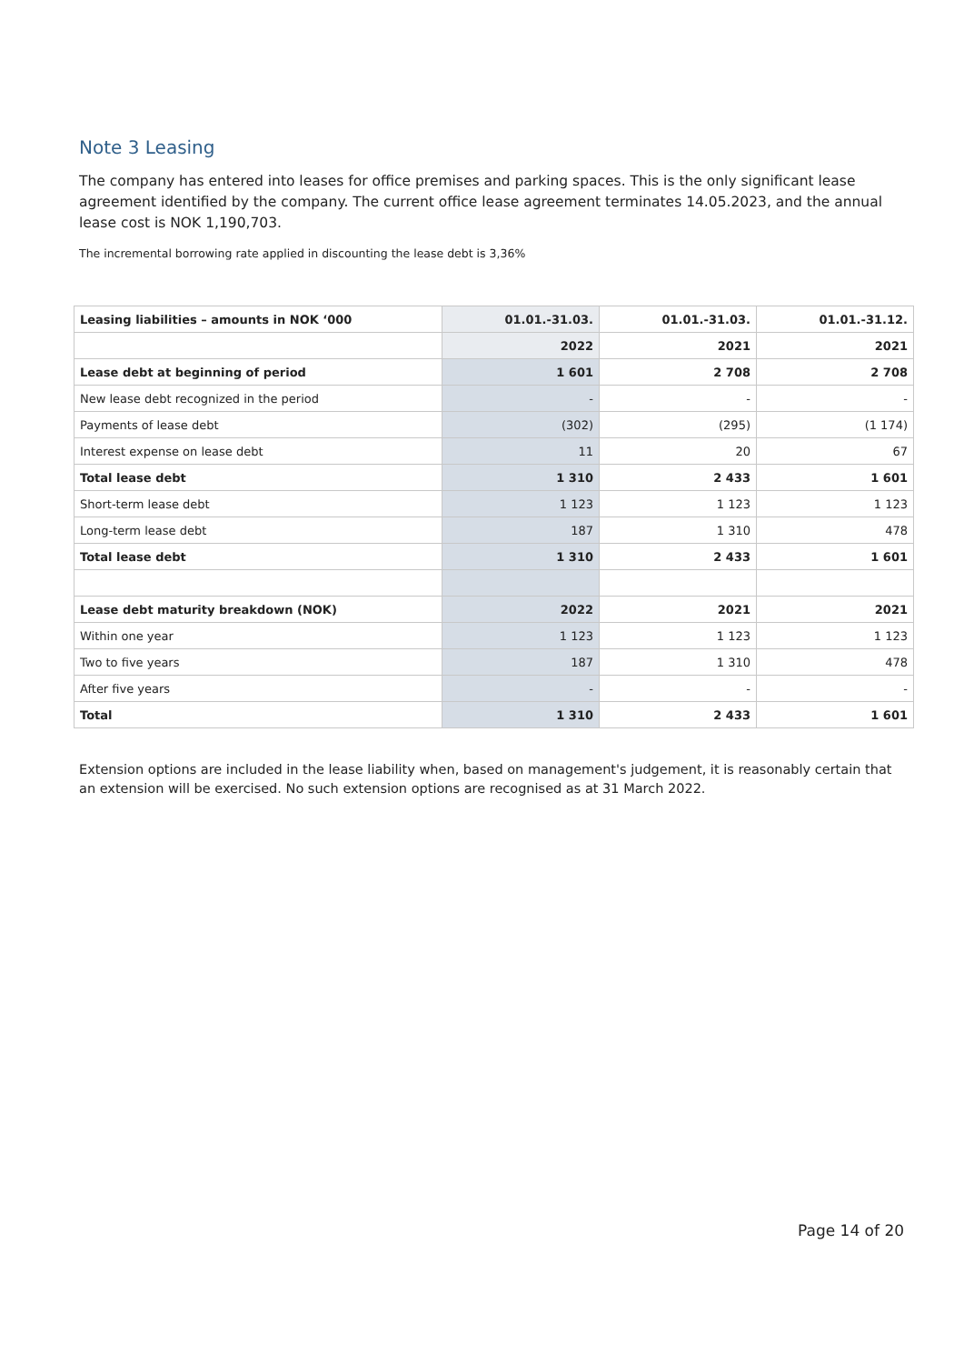Note 3 Leasing
The company has entered into leases for office premises and parking spaces. This is the only significant lease agreement identified by the company. The current office lease agreement terminates 14.05.2023, and the annual lease cost is NOK 1,190,703.
The incremental borrowing rate applied in discounting the lease debt is 3,36%
| Leasing liabilities – amounts in NOK ‘000 | 01.01.-31.03. | 01.01.-31.03. | 01.01.-31.12. |
| | 2022 | 2021 | 2021 |
| Lease debt at beginning of period | 1 601 | 2 708 | 2 708 |
| New lease debt recognized in the period | - | - | - |
| Payments of lease debt | (302) | (295) | (1 174) |
| Interest expense on lease debt | 11 | 20 | 67 |
| Total lease debt | 1 310 | 2 433 | 1 601 |
| Short-term lease debt | 1 123 | 1 123 | 1 123 |
| Long-term lease debt | 187 | 1 310 | 478 |
| Total lease debt | 1 310 | 2 433 | 1 601 |
| Lease debt maturity breakdown (NOK) | 2022 | 2021 | 2021 |
| Within one year | 1 123 | 1 123 | 1 123 |
| Two to five years | 187 | 1 310 | 478 |
| After five years | - | - | - |
| Total | 1 310 | 2 433 | 1 601 |
Extension options are included in the lease liability when, based on management's judgement, it is reasonably certain that an extension will be exercised. No such extension options are recognised as at 31 March 2022.
Page 14 of 20